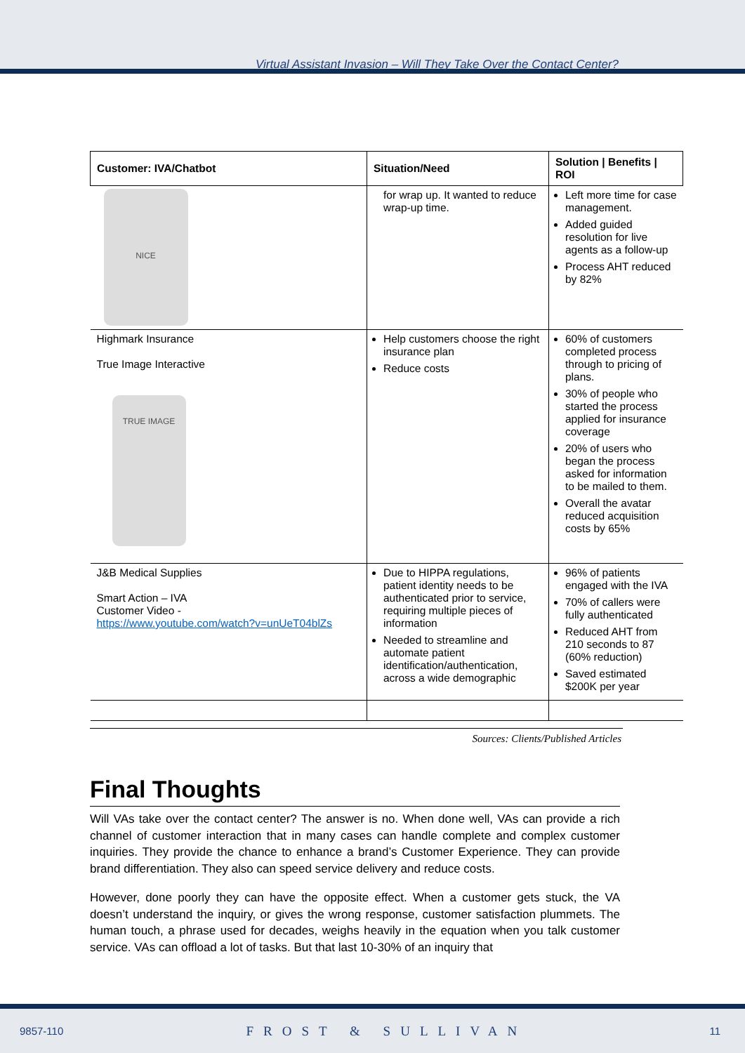Virtual Assistant Invasion – Will They Take Over the Contact Center?
| Customer: IVA/Chatbot | Situation/Need | Solution / Benefits / ROI |
| --- | --- | --- |
| NICE | for wrap up. It wanted to reduce wrap-up time. | Left more time for case management. Added guided resolution for live agents as a follow-up Process AHT reduced by 82% |
| Highmark Insurance True Image Interactive TRUE IMAGE | Help customers choose the right insurance plan Reduce costs | 60% of customers completed process through to pricing of plans. 30% of people who started the process applied for insurance coverage 20% of users who began the process asked for information to be mailed to them. Overall the avatar reduced acquisition costs by 65% |
| J&B Medical Supplies Smart Action – IVA Customer Video - https://www.youtube.com/watch?v=unUeT04blZs | Due to HIPPA regulations, patient identity needs to be authenticated prior to service, requiring multiple pieces of information Needed to streamline and automate patient identification/authentication, across a wide demographic | 96% of patients engaged with the IVA 70% of callers were fully authenticated Reduced AHT from 210 seconds to 87 (60% reduction) Saved estimated $200K per year |
Sources: Clients/Published Articles
Final Thoughts
Will VAs take over the contact center? The answer is no. When done well, VAs can provide a rich channel of customer interaction that in many cases can handle complete and complex customer inquiries. They provide the chance to enhance a brand’s Customer Experience. They can provide brand differentiation. They also can speed service delivery and reduce costs.
However, done poorly they can have the opposite effect. When a customer gets stuck, the VA doesn’t understand the inquiry, or gives the wrong response, customer satisfaction plummets. The human touch, a phrase used for decades, weighs heavily in the equation when you talk customer service. VAs can offload a lot of tasks. But that last 10-30% of an inquiry that
9857-110 FROST & SULLIVAN 11